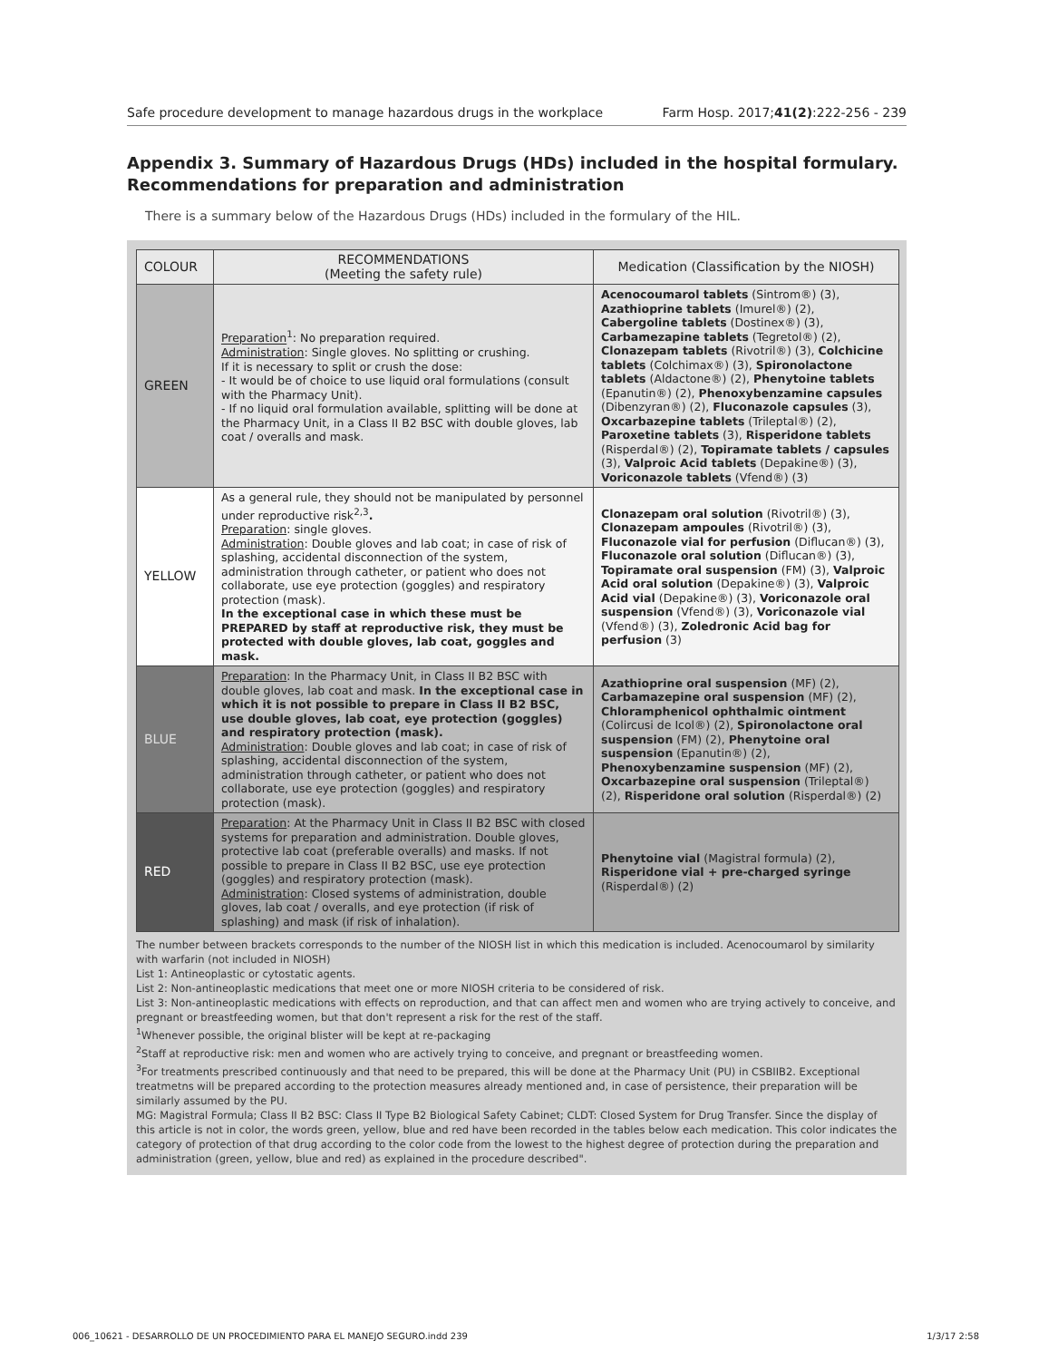Safe procedure development to manage hazardous drugs in the workplace Farm Hosp. 2017;41(2):222-256 - 239
Appendix 3. Summary of Hazardous Drugs (HDs) included in the hospital formulary. Recommendations for preparation and administration
There is a summary below of the Hazardous Drugs (HDs) included in the formulary of the HIL.
| COLOUR | RECOMMENDATIONS (Meeting the safety rule) | Medication (Classification by the NIOSH) |
| --- | --- | --- |
| GREEN | Preparation<sup>1</sup>: No preparation required. Administration : Single gloves. No splitting or crushing. If it is necessary to split or crush the dose: - It would be of choice to use liquid oral formulations (consult with the Pharmacy Unit). - If no liquid oral formulation available, splitting will be done at the Pharmacy Unit, in a Class II B2 BSC with double gloves, lab coat / overalls and mask. | Acenocoumarol tablets (Sintrom®) (3), Azathioprine tablets (Imurel®) (2), Cabergoline tablets (Dostinex®) (3), Carbamezapine tablets (Tegretol®) (2), Clonazepam tablets (Rivotril®) (3), Colchicine tablets (Colchimax®) (3), Spironolactone tablets (Aldactone®) (2), Phenytoine tablets (Epanutin®) (2), Phenoxybenzamine capsules (Dibenzyran®) (2), Fluconazole capsules (3), Oxcarbazepine tablets (Trileptal®) (2), Paroxetine tablets (3), Risperidone tablets (Risperdal®) (2), Topiramate tablets / capsules (3), Valproic Acid tablets (Depakine®) (3), Voriconazole tablets (Vfend®) (3) |
| YELLOW | As a general rule, they should not be manipulated by personnel under reproductive risk<sup>2,3</sup> . Preparation : single gloves. Administration : Double gloves and lab coat; in case of risk of splashing, accidental disconnection of the system, administration through catheter, or patient who does not collaborate, use eye protection (goggles) and respiratory protection (mask). In the exceptional case in which these must be PREPARED by staff at reproductive risk, they must be protected with double gloves, lab coat, goggles and mask. | Clonazepam oral solution (Rivotril®) (3), Clonazepam ampoules (Rivotril®) (3), Fluconazole vial for perfusion (Diflucan®) (3), Fluconazole oral solution (Diflucan®) (3), Topiramate oral suspension (FM) (3), Valproic Acid oral solution (Depakine®) (3), Valproic Acid vial (Depakine®) (3), Voriconazole oral suspension (Vfend®) (3), Voriconazole vial (Vfend®) (3), Zoledronic Acid bag for perfusion (3) |
| BLUE | Preparation : In the Pharmacy Unit, in Class II B2 BSC with double gloves, lab coat and mask. In the exceptional case in which it is not possible to prepare in Class II B2 BSC, use double gloves, lab coat, eye protection (goggles) and respiratory protection (mask). Administration : Double gloves and lab coat; in case of risk of splashing, accidental disconnection of the system, administration through catheter, or patient who does not collaborate, use eye protection (goggles) and respiratory protection (mask). | Azathioprine oral suspension (MF) (2), Carbamazepine oral suspension (MF) (2), Chloramphenicol ophthalmic ointment (Colircusi de Icol®) (2), Spironolactone oral suspension (FM) (2), Phenytoine oral suspension (Epanutin®) (2), Phenoxybenzamine suspension (MF) (2), Oxcarbazepine oral suspension (Trileptal®) (2), Risperidone oral solution (Risperdal®) (2) |
| RED | Preparation : At the Pharmacy Unit in Class II B2 BSC with closed systems for preparation and administration. Double gloves, protective lab coat (preferable overalls) and masks. If not possible to prepare in Class II B2 BSC, use eye protection (goggles) and respiratory protection (mask). Administration : Closed systems of administration, double gloves, lab coat / overalls, and eye protection (if risk of splashing) and mask (if risk of inhalation). | Phenytoine vial (Magistral formula) (2), Risperidone vial + pre-charged syringe (Risperdal®) (2) |
The number between brackets corresponds to the number of the NIOSH list in which this medication is included. Acenocoumarol by similarity with warfarin (not included in NIOSH)
List 1: Antineoplastic or cytostatic agents.
List 2: Non-antineoplastic medications that meet one or more NIOSH criteria to be considered of risk.
List 3: Non-antineoplastic medications with effects on reproduction, and that can affect men and women who are trying actively to conceive, and pregnant or breastfeeding women, but that don't represent a risk for the rest of the staff.
<sup>1</sup> Whenever possible, the original blister will be kept at re-packaging
<sup>2</sup> Staff at reproductive risk: men and women who are actively trying to conceive, and pregnant or breastfeeding women.
<sup>3</sup> For treatments prescribed continuously and that need to be prepared, this will be done at the Pharmacy Unit (PU) in CSBIIB2. Exceptional treatmetns will be prepared according to the protection measures already mentioned and, in case of persistence, their preparation will be similarly assumed by the PU.
MG: Magistral Formula; Class II B2 BSC: Class II Type B2 Biological Safety Cabinet; CLDT: Closed System for Drug Transfer. Since the display of this article is not in color, the words green, yellow, blue and red have been recorded in the tables below each medication. This color indicates the category of protection of that drug according to the color code from the lowest to the highest degree of protection during the preparation and administration (green, yellow, blue and red) as explained in the procedure described".
006_10621 - DESARROLLO DE UN PROCEDIMIENTO PARA EL MANEJO SEGURO.indd 239 1/3/17 2:58